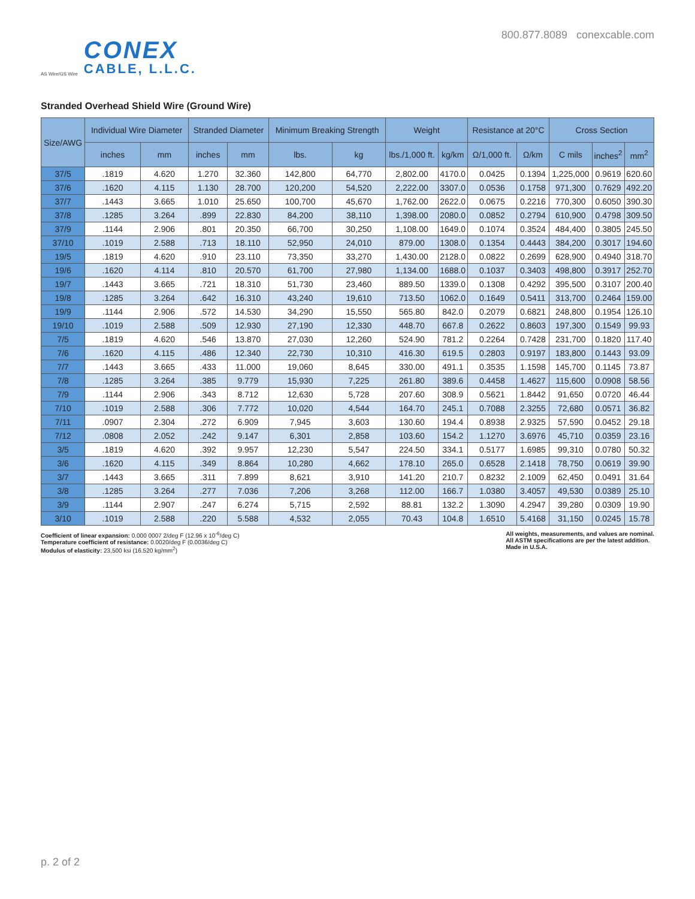AS Wire/GS Wire
CONEX
CABLE, L.L.C.
800.877.8089 conexcable.com
Stranded Overhead Shield Wire (Ground Wire)
| Size/AWG | Individual Wire Diameter | | Stranded Diameter | | Minimum Breaking Strength | | Weight | | Resistance at 20°C | | Cross Section | | |
| --- | --- | --- | --- | --- | --- | --- | --- | --- | --- | --- | --- | --- | --- |
| | inches | mm | inches | mm | lbs. | kg | lbs./1,000 ft. | kg/km | Ω/1,000 ft. | Ω/km | C mils | inches<sup>2</sup> | mm<sup>2</sup> |
| 37/5 | .1819 | 4.620 | 1.270 | 32.360 | 142,800 | 64,770 | 2,802.00 | 4170.0 | 0.0425 | 0.1394 | 1,225,000 | 0.9619 | 620.60 |
| 37/6 | .1620 | 4.115 | 1.130 | 28.700 | 120,200 | 54,520 | 2,222.00 | 3307.0 | 0.0536 | 0.1758 | 971,300 | 0.7629 | 492.20 |
| 37/7 | .1443 | 3.665 | 1.010 | 25.650 | 100,700 | 45,670 | 1,762.00 | 2622.0 | 0.0675 | 0.2216 | 770,300 | 0.6050 | 390.30 |
| 37/8 | .1285 | 3.264 | .899 | 22.830 | 84,200 | 38,110 | 1,398.00 | 2080.0 | 0.0852 | 0.2794 | 610,900 | 0.4798 | 309.50 |
| 37/9 | .1144 | 2.906 | .801 | 20.350 | 66,700 | 30,250 | 1,108.00 | 1649.0 | 0.1074 | 0.3524 | 484,400 | 0.3805 | 245.50 |
| 37/10 | .1019 | 2.588 | .713 | 18.110 | 52,950 | 24,010 | 879.00 | 1308.0 | 0.1354 | 0.4443 | 384,200 | 0.3017 | 194.60 |
| 19/5 | .1819 | 4.620 | .910 | 23.110 | 73,350 | 33,270 | 1,430.00 | 2128.0 | 0.0822 | 0.2699 | 628,900 | 0.4940 | 318.70 |
| 19/6 | .1620 | 4.114 | .810 | 20.570 | 61,700 | 27,980 | 1,134.00 | 1688.0 | 0.1037 | 0.3403 | 498,800 | 0.3917 | 252.70 |
| 19/7 | .1443 | 3.665 | .721 | 18.310 | 51,730 | 23,460 | 889.50 | 1339.0 | 0.1308 | 0.4292 | 395,500 | 0.3107 | 200.40 |
| 19/8 | .1285 | 3.264 | .642 | 16.310 | 43,240 | 19,610 | 713.50 | 1062.0 | 0.1649 | 0.5411 | 313,700 | 0.2464 | 159.00 |
| 19/9 | .1144 | 2.906 | .572 | 14.530 | 34,290 | 15,550 | 565.80 | 842.0 | 0.2079 | 0.6821 | 248,800 | 0.1954 | 126.10 |
| 19/10 | .1019 | 2.588 | .509 | 12.930 | 27,190 | 12,330 | 448.70 | 667.8 | 0.2622 | 0.8603 | 197,300 | 0.1549 | 99.93 |
| 7/5 | .1819 | 4.620 | .546 | 13.870 | 27,030 | 12,260 | 524.90 | 781.2 | 0.2264 | 0.7428 | 231,700 | 0.1820 | 117.40 |
| 7/6 | .1620 | 4.115 | .486 | 12.340 | 22,730 | 10,310 | 416.30 | 619.5 | 0.2803 | 0.9197 | 183,800 | 0.1443 | 93.09 |
| 7/7 | .1443 | 3.665 | .433 | 11.000 | 19,060 | 8,645 | 330.00 | 491.1 | 0.3535 | 1.1598 | 145,700 | 0.1145 | 73.87 |
| 7/8 | .1285 | 3.264 | .385 | 9.779 | 15,930 | 7,225 | 261.80 | 389.6 | 0.4458 | 1.4627 | 115,600 | 0.0908 | 58.56 |
| 7/9 | .1144 | 2.906 | .343 | 8.712 | 12,630 | 5,728 | 207.60 | 308.9 | 0.5621 | 1.8442 | 91,650 | 0.0720 | 46.44 |
| 7/10 | .1019 | 2.588 | .306 | 7.772 | 10,020 | 4,544 | 164.70 | 245.1 | 0.7088 | 2.3255 | 72,680 | 0.0571 | 36.82 |
| 7/11 | .0907 | 2.304 | .272 | 6.909 | 7,945 | 3,603 | 130.60 | 194.4 | 0.8938 | 2.9325 | 57,590 | 0.0452 | 29.18 |
| 7/12 | .0808 | 2.052 | .242 | 9.147 | 6,301 | 2,858 | 103.60 | 154.2 | 1.1270 | 3.6976 | 45,710 | 0.0359 | 23.16 |
| 3/5 | .1819 | 4.620 | .392 | 9.957 | 12,230 | 5,547 | 224.50 | 334.1 | 0.5177 | 1.6985 | 99,310 | 0.0780 | 50.32 |
| 3/6 | .1620 | 4.115 | .349 | 8.864 | 10,280 | 4,662 | 178.10 | 265.0 | 0.6528 | 2.1418 | 78,750 | 0.0619 | 39.90 |
| 3/7 | .1443 | 3.665 | .311 | 7.899 | 8,621 | 3,910 | 141.20 | 210.7 | 0.8232 | 2.1009 | 62,450 | 0.0491 | 31.64 |
| 3/8 | .1285 | 3.264 | .277 | 7.036 | 7,206 | 3,268 | 112.00 | 166.7 | 1.0380 | 3.4057 | 49,530 | 0.0389 | 25.10 |
| 3/9 | .1144 | 2.907 | .247 | 6.274 | 5,715 | 2,592 | 88.81 | 132.2 | 1.3090 | 4.2947 | 39,280 | 0.0309 | 19.90 |
| 3/10 | .1019 | 2.588 | .220 | 5.588 | 4,532 | 2,055 | 70.43 | 104.8 | 1.6510 | 5.4168 | 31,150 | 0.0245 | 15.78 |
Coefficient of linear expansion: 0.000 0007 2/deg F (12.96 x 10<sup>-6</sup>/deg C)
Temperature coefficient of resistance: 0.0020/deg F (0.0036/deg C)
Modulus of elasticity: 23,500 ksi (16.520 kg/mm<sup>2</sup>)
All weights, measurements, and values are nominal.
All ASTM specifications are per the latest addition.
Made in U.S.A.
p. 2 of 2